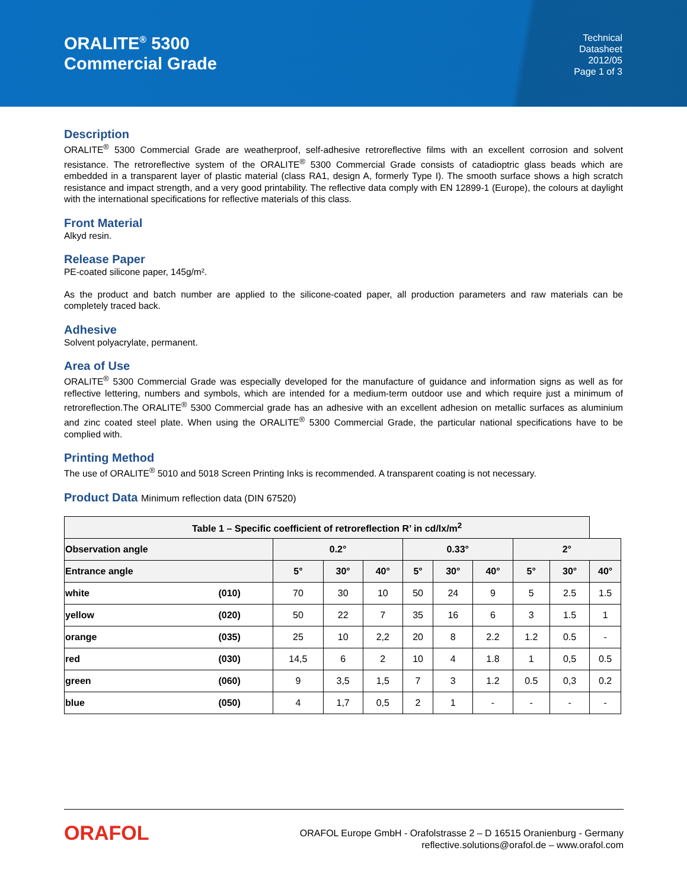ORALITE<sup>®</sup> 5300
Commercial Grade
Technical
Datasheet
2012/05
Page 1 of 3
Description
ORALITE<sup>®</sup> 5300 Commercial Grade are weatherproof, self-adhesive retroreflective films with an excellent corrosion and solvent resistance. The retroreflective system of the ORALITE<sup>®</sup> 5300 Commercial Grade consists of catadioptric glass beads which are embedded in a transparent layer of plastic material (class RA1, design A, formerly Type I). The smooth surface shows a high scratch resistance and impact strength, and a very good printability. The reflective data comply with EN 12899-1 (Europe), the colours at daylight with the international specifications for reflective materials of this class.
Front Material
Alkyd resin.
Release Paper
PE-coated silicone paper, 145g/m².
As the product and batch number are applied to the silicone-coated paper, all production parameters and raw materials can be completely traced back.
Adhesive
Solvent polyacrylate, permanent.
Area of Use
ORALITE<sup>®</sup> 5300 Commercial Grade was especially developed for the manufacture of guidance and information signs as well as for reflective lettering, numbers and symbols, which are intended for a medium-term outdoor use and which require just a minimum of retroreflection.The ORALITE<sup>®</sup> 5300 Commercial grade has an adhesive with an excellent adhesion on metallic surfaces as aluminium and zinc coated steel plate. When using the ORALITE<sup>®</sup> 5300 Commercial Grade, the particular national specifications have to be complied with.
Printing Method
The use of ORALITE<sup>®</sup> 5010 and 5018 Screen Printing Inks is recommended. A transparent coating is not necessary.
Product Data Minimum reflection data (DIN 67520)
| Table 1 – Specific coefficient of retroreflection R’ in cd/lx/m<sup>2</sup> | | | | | | | | | | |
| --- | --- | --- | --- | --- | --- | --- | --- | --- | --- | --- |
| Observation angle | | 0.2° | | | 0.33° | | | 2° | | |
| Entrance angle | | 5° | 30° | 40° | 5° | 30° | 40° | 5° | 30° | 40° |
| white | (010) | 70 | 30 | 10 | 50 | 24 | 9 | 5 | 2.5 | 1.5 |
| yellow | (020) | 50 | 22 | 7 | 35 | 16 | 6 | 3 | 1.5 | 1 |
| orange | (035) | 25 | 10 | 2,2 | 20 | 8 | 2.2 | 1.2 | 0.5 | - |
| red | (030) | 14,5 | 6 | 2 | 10 | 4 | 1.8 | 1 | 0,5 | 0.5 |
| green | (060) | 9 | 3,5 | 1,5 | 7 | 3 | 1.2 | 0.5 | 0,3 | 0.2 |
| blue | (050) | 4 | 1,7 | 0,5 | 2 | 1 | - | - | - | - |
ORAFOL
ORAFOL Europe GmbH - Orafolstrasse 2 – D 16515 Oranienburg - Germany
reflective.solutions@orafol.de – www.orafol.com